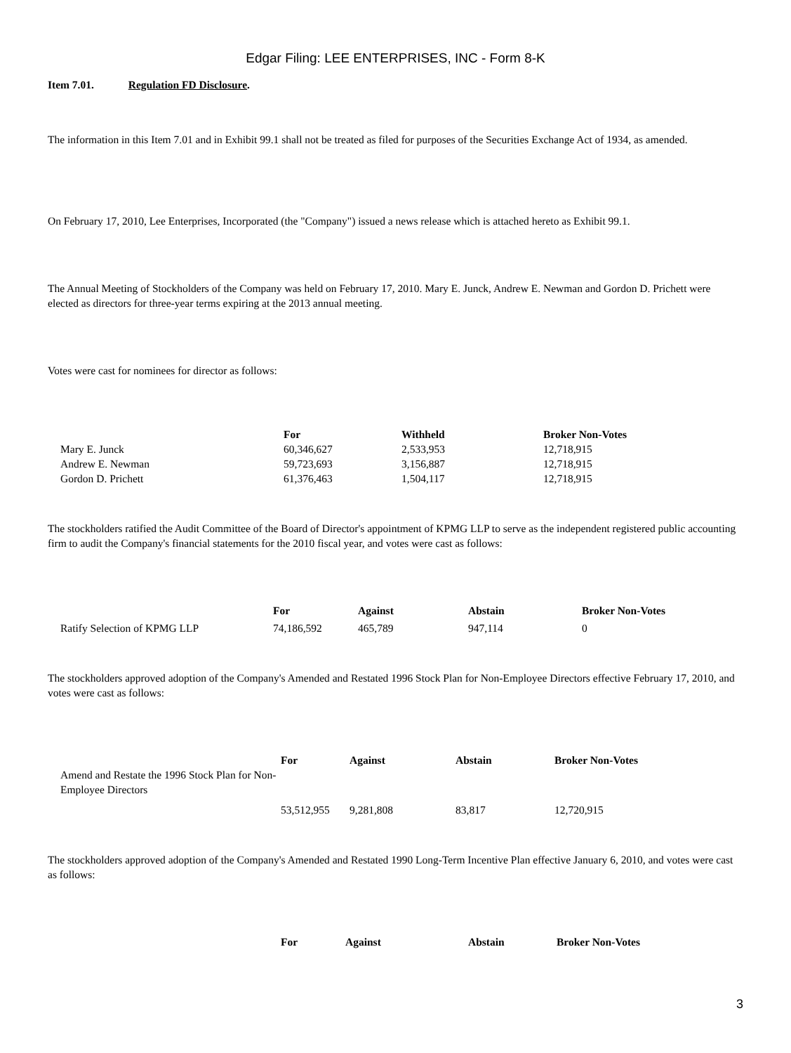Edgar Filing: LEE ENTERPRISES, INC - Form 8-K
Item 7.01. Regulation FD Disclosure.
The information in this Item 7.01 and in Exhibit 99.1 shall not be treated as filed for purposes of the Securities Exchange Act of 1934, as amended.
On February 17, 2010, Lee Enterprises, Incorporated (the "Company") issued a news release which is attached hereto as Exhibit 99.1.
The Annual Meeting of Stockholders of the Company was held on February 17, 2010. Mary E. Junck, Andrew E. Newman and Gordon D. Prichett were elected as directors for three-year terms expiring at the 2013 annual meeting.
Votes were cast for nominees for director as follows:
| | For | Withheld | Broker Non-Votes |
| --- | --- | --- | --- |
| Mary E. Junck | 60,346,627 | 2,533,953 | 12,718,915 |
| Andrew E. Newman | 59,723,693 | 3,156,887 | 12,718,915 |
| Gordon D. Prichett | 61,376,463 | 1,504,117 | 12,718,915 |
The stockholders ratified the Audit Committee of the Board of Director's appointment of KPMG LLP to serve as the independent registered public accounting firm to audit the Company's financial statements for the 2010 fiscal year, and votes were cast as follows:
| | For | Against | Abstain | Broker Non-Votes |
| --- | --- | --- | --- | --- |
| Ratify Selection of KPMG LLP | 74,186,592 | 465,789 | 947,114 | 0 |
The stockholders approved adoption of the Company's Amended and Restated 1996 Stock Plan for Non-Employee Directors effective February 17, 2010, and votes were cast as follows:
| | For | Against | Abstain | Broker Non-Votes |
| --- | --- | --- | --- | --- |
| Amend and Restate the 1996 Stock Plan for Non-Employee Directors | | | | |
| | 53,512,955 | 9,281,808 | 83,817 | 12,720,915 |
The stockholders approved adoption of the Company's Amended and Restated 1990 Long-Term Incentive Plan effective January 6, 2010, and votes were cast as follows:
| | For | Against | Abstain | Broker Non-Votes |
| --- | --- | --- | --- | --- |
3